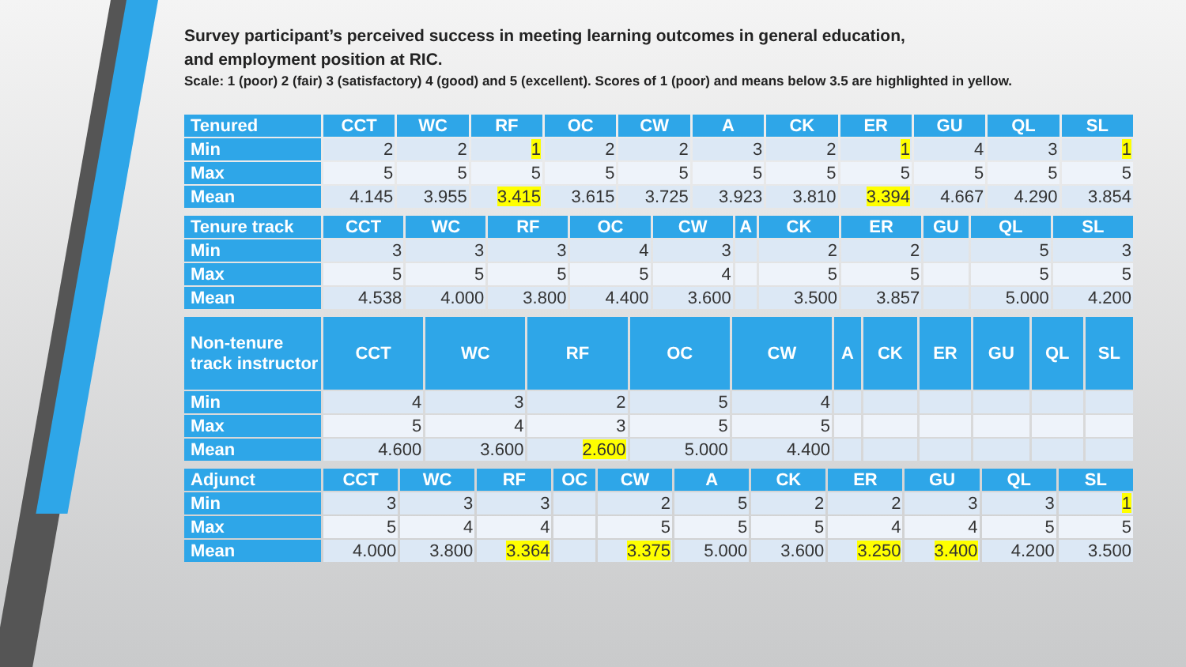Survey participant’s perceived success in meeting learning outcomes in general education,
and employment position at RIC.
Scale: 1 (poor) 2 (fair) 3 (satisfactory) 4 (good) and 5 (excellent). Scores of 1 (poor) and means below 3.5 are highlighted in yellow.
| Tenured | CCT | WC | RF | OC | CW | A | CK | ER | GU | QL | SL |
| --- | --- | --- | --- | --- | --- | --- | --- | --- | --- | --- | --- |
| Min | 2 | 2 | 1 | 2 | 2 | 3 | 2 | 1 | 4 | 3 | 1 |
| Max | 5 | 5 | 5 | 5 | 5 | 5 | 5 | 5 | 5 | 5 | 5 |
| Mean | 4.145 | 3.955 | 3.415 | 3.615 | 3.725 | 3.923 | 3.810 | 3.394 | 4.667 | 4.290 | 3.854 |
| Tenure track | CCT | WC | RF | OC | CW | A | CK | ER | GU | QL | SL |
| --- | --- | --- | --- | --- | --- | --- | --- | --- | --- | --- | --- |
| Min | 3 | 3 | 3 | 4 | 3 | | 2 | 2 | | 5 | 3 |
| Max | 5 | 5 | 5 | 5 | 4 | | 5 | 5 | | 5 | 5 |
| Mean | 4.538 | 4.000 | 3.800 | 4.400 | 3.600 | | 3.500 | 3.857 | | 5.000 | 4.200 |
| Non-tenure track instructor | CCT | WC | RF | OC | CW | A | CK | ER | GU | QL | SL |
| --- | --- | --- | --- | --- | --- | --- | --- | --- | --- | --- | --- |
| Min | 4 | 3 | 2 | 5 | 4 | | | | | | |
| Max | 5 | 4 | 3 | 5 | 5 | | | | | | |
| Mean | 4.600 | 3.600 | 2.600 | 5.000 | 4.400 | | | | | | |
| Adjunct | CCT | WC | RF | OC | CW | A | CK | ER | GU | QL | SL |
| --- | --- | --- | --- | --- | --- | --- | --- | --- | --- | --- | --- |
| Min | 3 | 3 | 3 | | 2 | 5 | 2 | 2 | 3 | 3 | 1 |
| Max | 5 | 4 | 4 | | 5 | 5 | 5 | 4 | 4 | 5 | 5 |
| Mean | 4.000 | 3.800 | 3.364 | | 3.375 | 5.000 | 3.600 | 3.250 | 3.400 | 4.200 | 3.500 |